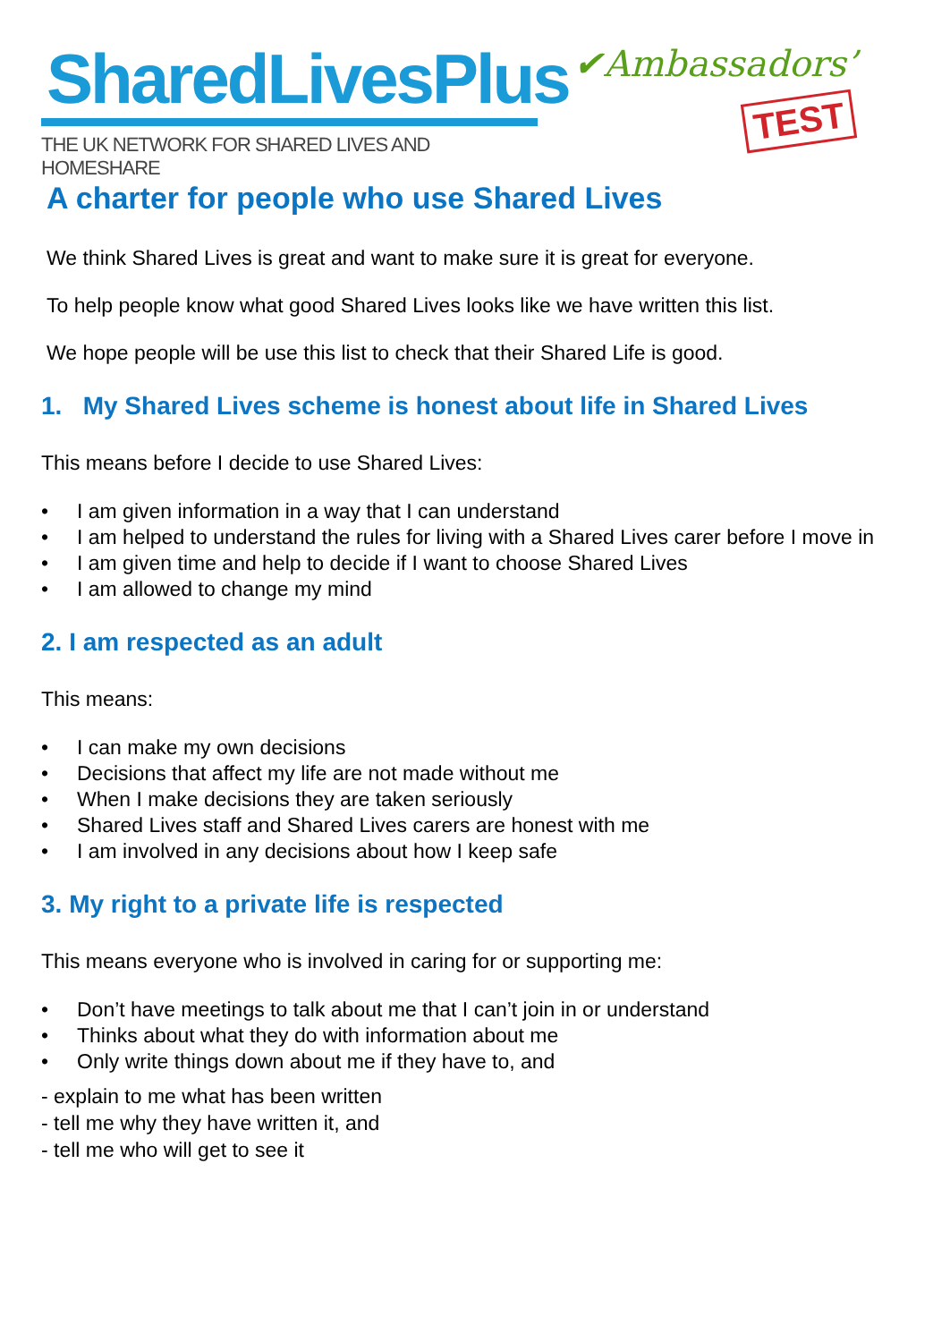SharedLivesPlus
THE UK NETWORK FOR SHARED LIVES AND HOMESHARE
✔Ambassadors’
TEST
A charter for people who use Shared Lives
We think Shared Lives is great and want to make sure it is great for everyone.
To help people know what good Shared Lives looks like we have written this list.
We hope people will be use this list to check that their Shared Life is good.
1. My Shared Lives scheme is honest about life in Shared Lives
This means before I decide to use Shared Lives:
• I am given information in a way that I can understand
• I am helped to understand the rules for living with a Shared Lives carer before I move in
• I am given time and help to decide if I want to choose Shared Lives
• I am allowed to change my mind
2. I am respected as an adult
This means:
• I can make my own decisions
• Decisions that affect my life are not made without me
• When I make decisions they are taken seriously
• Shared Lives staff and Shared Lives carers are honest with me
• I am involved in any decisions about how I keep safe
3. My right to a private life is respected
This means everyone who is involved in caring for or supporting me:
• Don’t have meetings to talk about me that I can’t join in or understand
• Thinks about what they do with information about me
• Only write things down about me if they have to, and
- explain to me what has been written
- tell me why they have written it, and
- tell me who will get to see it